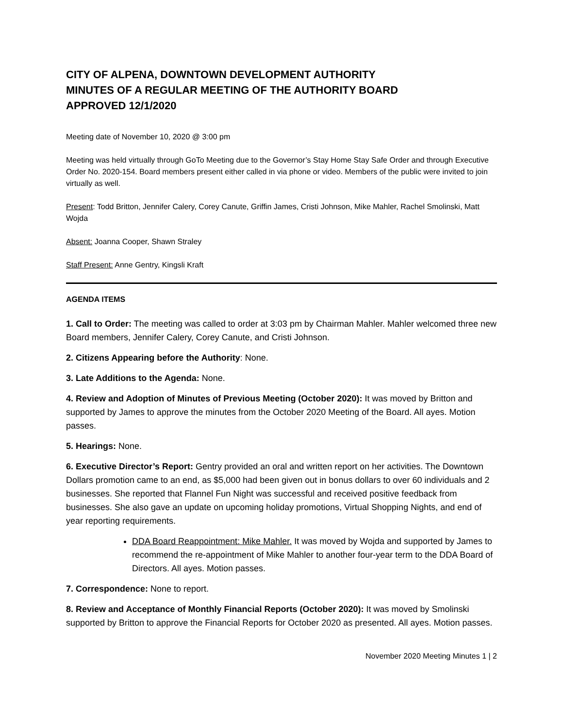CITY OF ALPENA, DOWNTOWN DEVELOPMENT AUTHORITY
MINUTES OF A REGULAR MEETING OF THE AUTHORITY BOARD
APPROVED 12/1/2020
Meeting date of November 10, 2020 @ 3:00 pm
Meeting was held virtually through GoTo Meeting due to the Governor’s Stay Home Stay Safe Order and through Executive Order No. 2020-154. Board members present either called in via phone or video. Members of the public were invited to join virtually as well.
Present: Todd Britton, Jennifer Calery, Corey Canute, Griffin James, Cristi Johnson, Mike Mahler, Rachel Smolinski, Matt Wojda
Absent: Joanna Cooper, Shawn Straley
Staff Present: Anne Gentry, Kingsli Kraft
AGENDA ITEMS
1. Call to Order: The meeting was called to order at 3:03 pm by Chairman Mahler. Mahler welcomed three new Board members, Jennifer Calery, Corey Canute, and Cristi Johnson.
2. Citizens Appearing before the Authority: None.
3. Late Additions to the Agenda: None.
4. Review and Adoption of Minutes of Previous Meeting (October 2020): It was moved by Britton and supported by James to approve the minutes from the October 2020 Meeting of the Board. All ayes. Motion passes.
5. Hearings: None.
6. Executive Director’s Report: Gentry provided an oral and written report on her activities. The Downtown Dollars promotion came to an end, as $5,000 had been given out in bonus dollars to over 60 individuals and 2 businesses. She reported that Flannel Fun Night was successful and received positive feedback from businesses. She also gave an update on upcoming holiday promotions, Virtual Shopping Nights, and end of year reporting requirements.
DDA Board Reappointment: Mike Mahler. It was moved by Wojda and supported by James to recommend the re-appointment of Mike Mahler to another four-year term to the DDA Board of Directors. All ayes. Motion passes.
7. Correspondence: None to report.
8. Review and Acceptance of Monthly Financial Reports (October 2020): It was moved by Smolinski supported by Britton to approve the Financial Reports for October 2020 as presented. All ayes. Motion passes.
November 2020 Meeting Minutes 1 | 2